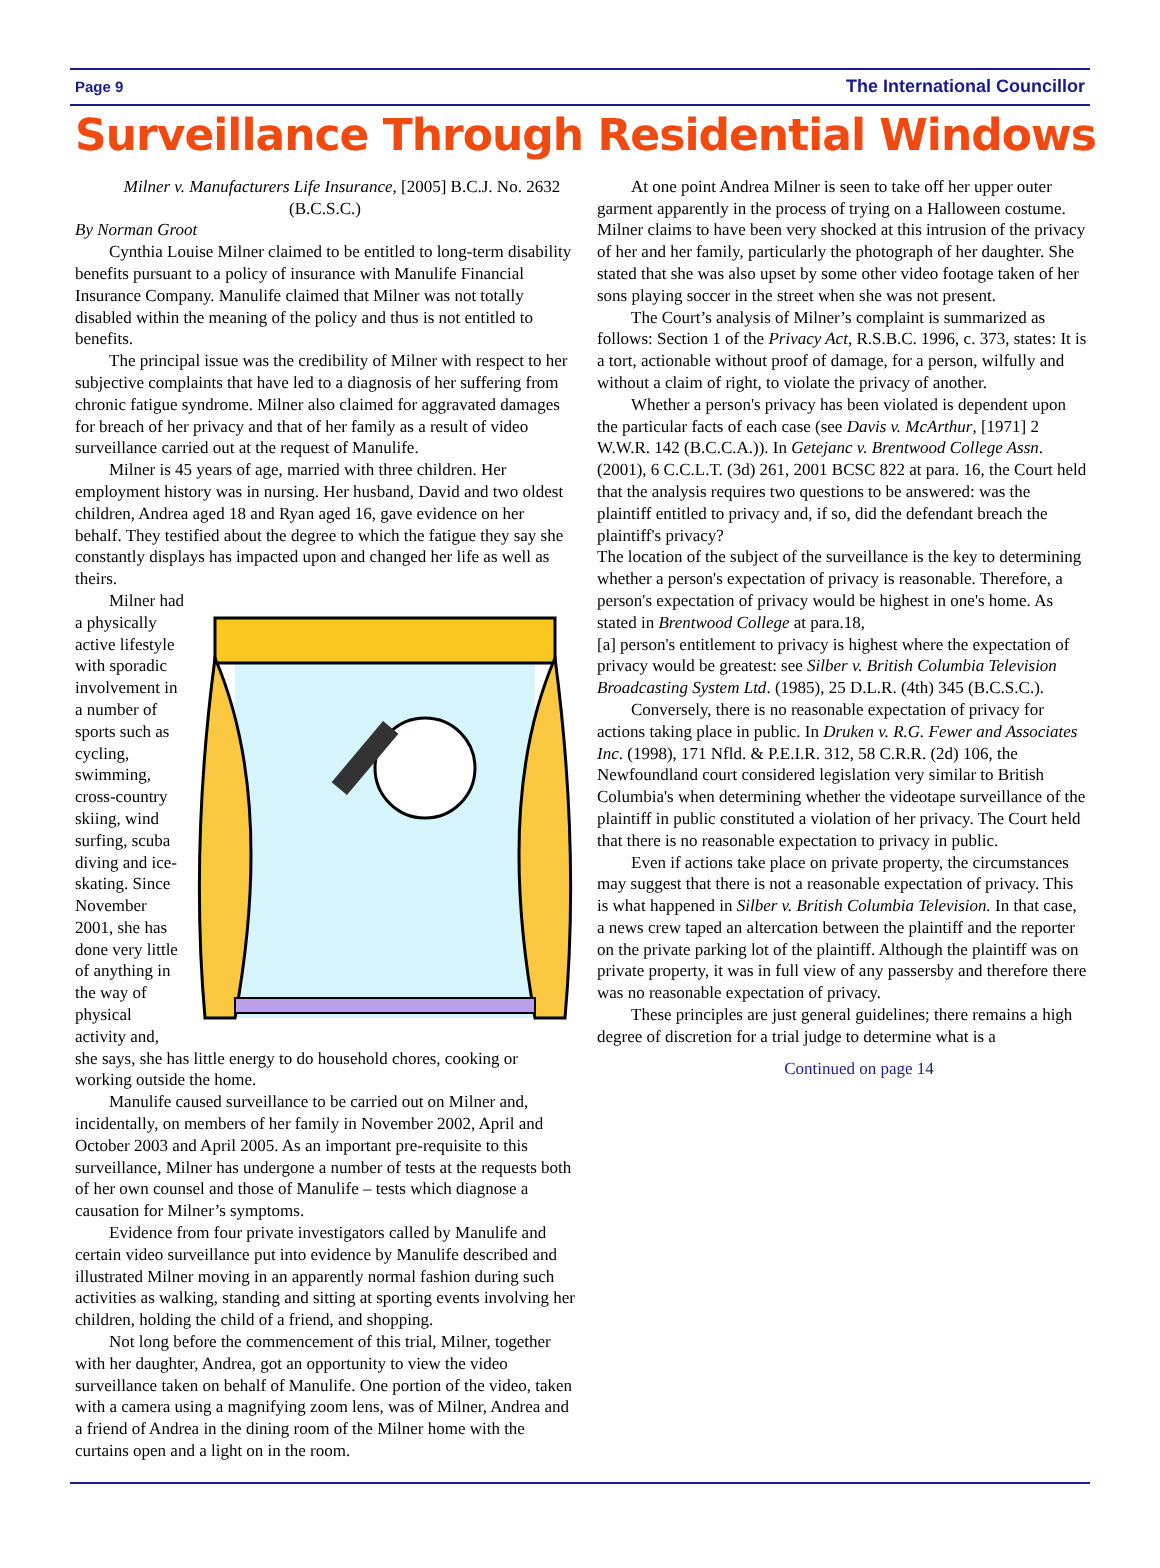Page 9 The International Councillor
Surveillance Through Residential Windows
Milner v. Manufacturers Life Insurance, [2005] B.C.J. No. 2632 (B.C.S.C.)
By Norman Groot
Cynthia Louise Milner claimed to be entitled to long-term disability benefits pursuant to a policy of insurance with Manulife Financial Insurance Company. Manulife claimed that Milner was not totally disabled within the meaning of the policy and thus is not entitled to benefits.
The principal issue was the credibility of Milner with respect to her subjective complaints that have led to a diagnosis of her suffering from chronic fatigue syndrome. Milner also claimed for aggravated damages for breach of her privacy and that of her family as a result of video surveillance carried out at the request of Manulife.
Milner is 45 years of age, married with three children. Her employment history was in nursing. Her husband, David and two oldest children, Andrea aged 18 and Ryan aged 16, gave evidence on her behalf. They testified about the degree to which the fatigue they say she constantly displays has impacted upon and changed her life as well as theirs.
Milner had a physically active lifestyle with sporadic involvement in a number of sports such as cycling, swimming, cross-country skiing, wind surfing, scuba diving and ice-skating. Since November 2001, she has done very little of anything in the way of physical activity and, she says, she has little energy to do household chores, cooking or working outside the home.
Manulife caused surveillance to be carried out on Milner and, incidentally, on members of her family in November 2002, April and October 2003 and April 2005. As an important pre-requisite to this surveillance, Milner has undergone a number of tests at the requests both of her own counsel and those of Manulife – tests which diagnose a causation for Milner’s symptoms.
Evidence from four private investigators called by Manulife and certain video surveillance put into evidence by Manulife described and illustrated Milner moving in an apparently normal fashion during such activities as walking, standing and sitting at sporting events involving her children, holding the child of a friend, and shopping.
Not long before the commencement of this trial, Milner, together with her daughter, Andrea, got an opportunity to view the video surveillance taken on behalf of Manulife. One portion of the video, taken with a camera using a magnifying zoom lens, was of Milner, Andrea and a friend of Andrea in the dining room of the Milner home with the curtains open and a light on in the room.
At one point Andrea Milner is seen to take off her upper outer garment apparently in the process of trying on a Halloween costume. Milner claims to have been very shocked at this intrusion of the privacy of her and her family, particularly the photograph of her daughter. She stated that she was also upset by some other video footage taken of her sons playing soccer in the street when she was not present.
The Court’s analysis of Milner’s complaint is summarized as follows: Section 1 of the Privacy Act, R.S.B.C. 1996, c. 373, states: It is a tort, actionable without proof of damage, for a person, wilfully and without a claim of right, to violate the privacy of another.
Whether a person's privacy has been violated is dependent upon the particular facts of each case (see Davis v. McArthur, [1971] 2 W.W.R. 142 (B.C.C.A.)). In Getejanc v. Brentwood College Assn. (2001), 6 C.C.L.T. (3d) 261, 2001 BCSC 822 at para. 16, the Court held that the analysis requires two questions to be answered: was the plaintiff entitled to privacy and, if so, did the defendant breach the plaintiff's privacy?
The location of the subject of the surveillance is the key to determining whether a person's expectation of privacy is reasonable. Therefore, a person's expectation of privacy would be highest in one's home. As stated in Brentwood College at para.18,
[a] person's entitlement to privacy is highest where the expectation of privacy would be greatest: see Silber v. British Columbia Television Broadcasting System Ltd. (1985), 25 D.L.R. (4th) 345 (B.C.S.C.).
Conversely, there is no reasonable expectation of privacy for actions taking place in public. In Druken v. R.G. Fewer and Associates Inc. (1998), 171 Nfld. & P.E.I.R. 312, 58 C.R.R. (2d) 106, the Newfoundland court considered legislation very similar to British Columbia's when determining whether the videotape surveillance of the plaintiff in public constituted a violation of her privacy. The Court held that there is no reasonable expectation to privacy in public.
Even if actions take place on private property, the circumstances may suggest that there is not a reasonable expectation of privacy. This is what happened in Silber v. British Columbia Television. In that case, a news crew taped an altercation between the plaintiff and the reporter on the private parking lot of the plaintiff. Although the plaintiff was on private property, it was in full view of any passersby and therefore there was no reasonable expectation of privacy.
These principles are just general guidelines; there remains a high degree of discretion for a trial judge to determine what is a
Continued on page 14